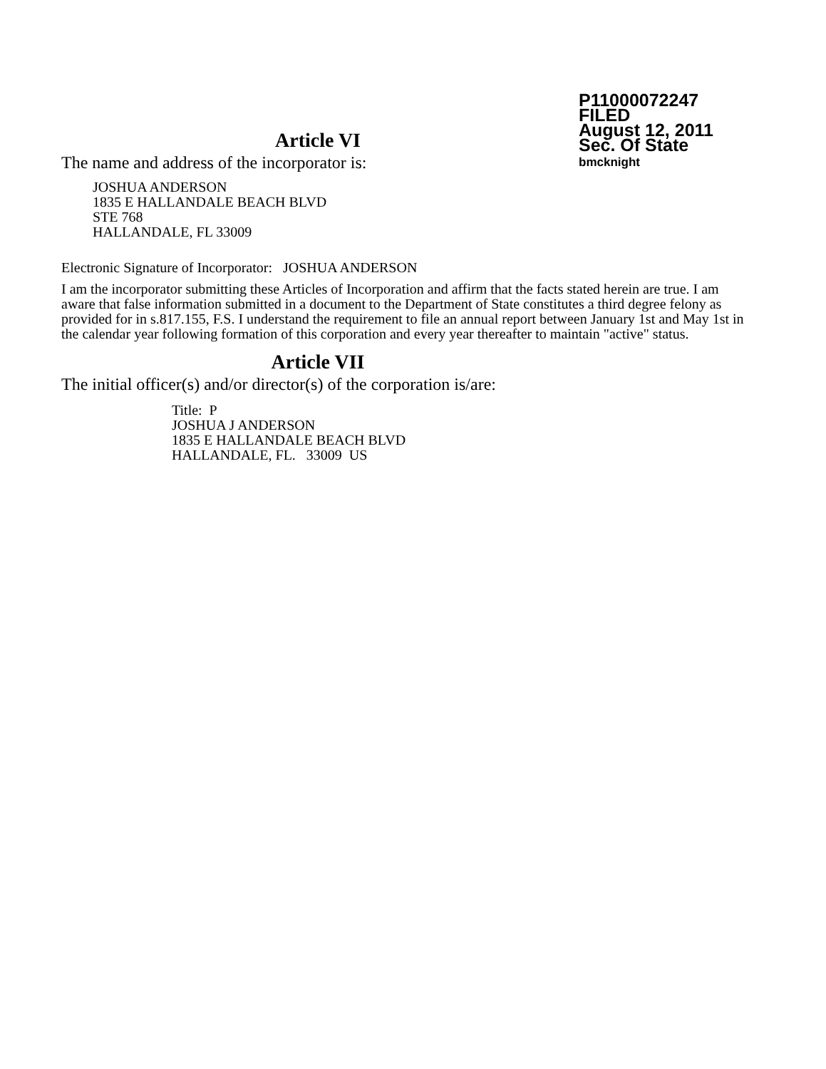P11000072247
FILED
August 12, 2011
Sec. Of State
bmcknight
Article VI
The name and address of the incorporator is:
JOSHUA ANDERSON
1835 E HALLANDALE BEACH BLVD
STE 768
HALLANDALE, FL 33009
Electronic Signature of Incorporator: JOSHUA ANDERSON
I am the incorporator submitting these Articles of Incorporation and affirm that the facts stated herein are true. I am aware that false information submitted in a document to the Department of State constitutes a third degree felony as provided for in s.817.155, F.S. I understand the requirement to file an annual report between January 1st and May 1st in the calendar year following formation of this corporation and every year thereafter to maintain "active" status.
Article VII
The initial officer(s) and/or director(s) of the corporation is/are:
Title: P
JOSHUA J ANDERSON
1835 E HALLANDALE BEACH BLVD
HALLANDALE, FL. 33009 US